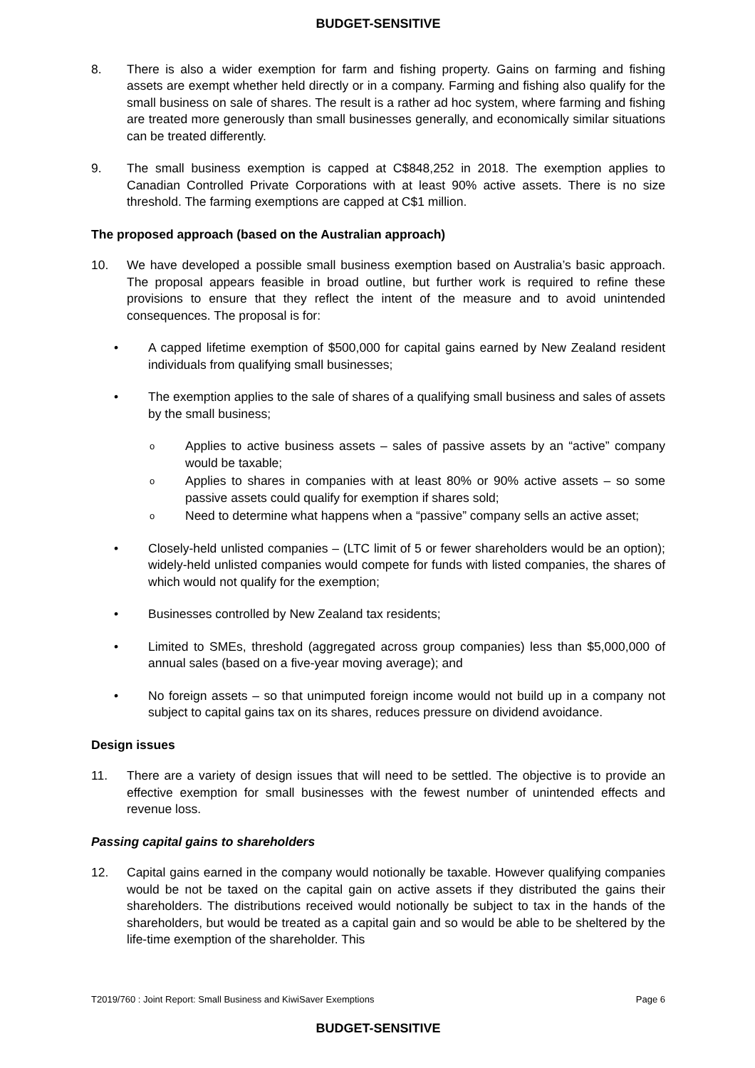BUDGET-SENSITIVE
8. There is also a wider exemption for farm and fishing property. Gains on farming and fishing assets are exempt whether held directly or in a company. Farming and fishing also qualify for the small business on sale of shares. The result is a rather ad hoc system, where farming and fishing are treated more generously than small businesses generally, and economically similar situations can be treated differently.
9. The small business exemption is capped at C$848,252 in 2018. The exemption applies to Canadian Controlled Private Corporations with at least 90% active assets. There is no size threshold. The farming exemptions are capped at C$1 million.
The proposed approach (based on the Australian approach)
10. We have developed a possible small business exemption based on Australia’s basic approach. The proposal appears feasible in broad outline, but further work is required to refine these provisions to ensure that they reflect the intent of the measure and to avoid unintended consequences. The proposal is for:
• A capped lifetime exemption of $500,000 for capital gains earned by New Zealand resident individuals from qualifying small businesses;
• The exemption applies to the sale of shares of a qualifying small business and sales of assets by the small business;
o
Applies to active business assets – sales of passive assets by an “active” company would be taxable;
o
Applies to shares in companies with at least 80% or 90% active assets – so some passive assets could qualify for exemption if shares sold;
o
Need to determine what happens when a “passive” company sells an active asset;
• Closely-held unlisted companies – (LTC limit of 5 or fewer shareholders would be an option); widely-held unlisted companies would compete for funds with listed companies, the shares of which would not qualify for the exemption;
• Businesses controlled by New Zealand tax residents;
• Limited to SMEs, threshold (aggregated across group companies) less than $5,000,000 of annual sales (based on a five-year moving average); and
• No foreign assets – so that unimputed foreign income would not build up in a company not subject to capital gains tax on its shares, reduces pressure on dividend avoidance.
Design issues
11. There are a variety of design issues that will need to be settled. The objective is to provide an effective exemption for small businesses with the fewest number of unintended effects and revenue loss.
Passing capital gains to shareholders
12. Capital gains earned in the company would notionally be taxable. However qualifying companies would be not be taxed on the capital gain on active assets if they distributed the gains their shareholders. The distributions received would notionally be subject to tax in the hands of the shareholders, but would be treated as a capital gain and so would be able to be sheltered by the life-time exemption of the shareholder. This
T2019/760 : Joint Report: Small Business and KiwiSaver Exemptions Page 6
BUDGET-SENSITIVE